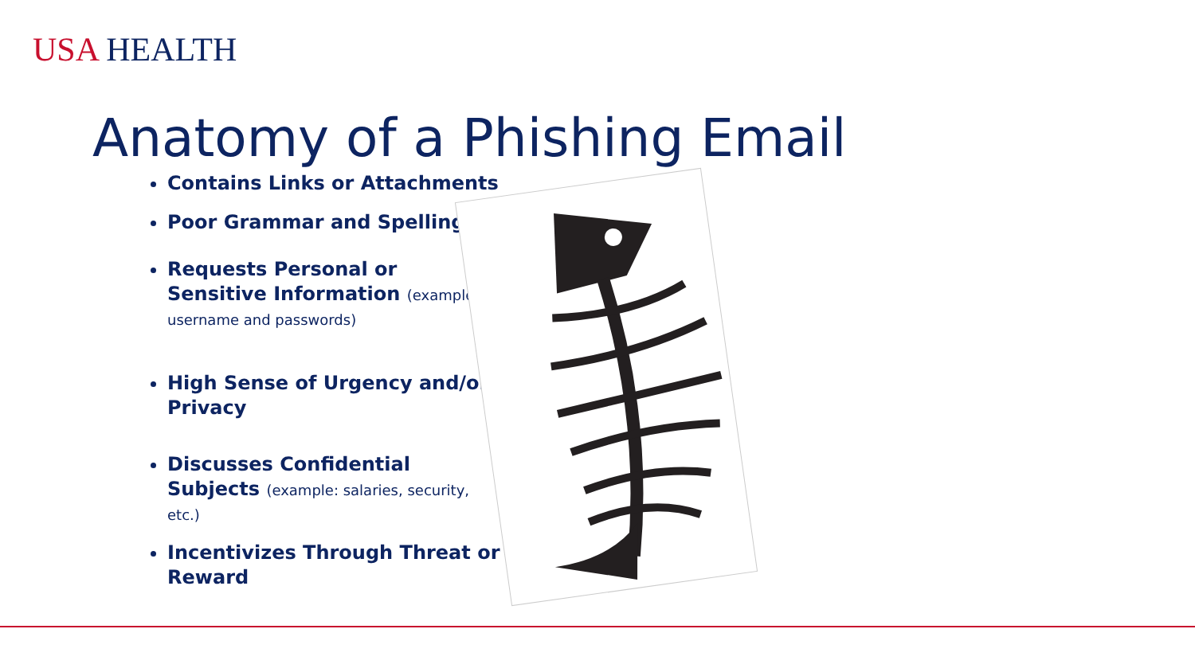USA HEALTH
Anatomy of a Phishing Email
Contains Links or Attachments
Poor Grammar and Spelling
Requests Personal or Sensitive Information (example: username and passwords)
High Sense of Urgency and/or Privacy
Discusses Confidential Subjects (example: salaries, security, etc.)
Incentivizes Through Threat or Reward